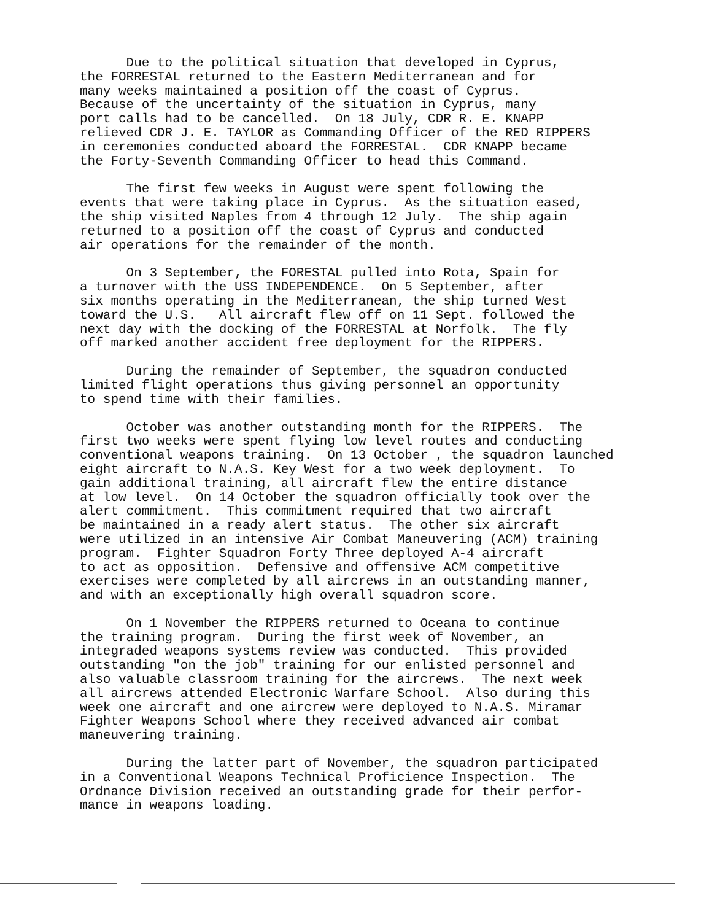Due to the political situation that developed in Cyprus, the FORRESTAL returned to the Eastern Mediterranean and for many weeks maintained a position off the coast of Cyprus. Because of the uncertainty of the situation in Cyprus, many port calls had to be cancelled. On 18 July, CDR R. E. KNAPP relieved CDR J. E. TAYLOR as Commanding Officer of the RED RIPPERS in ceremonies conducted aboard the FORRESTAL. CDR KNAPP became the Forty-Seventh Commanding Officer to head this Command.
The first few weeks in August were spent following the events that were taking place in Cyprus. As the situation eased, the ship visited Naples from 4 through 12 July. The ship again returned to a position off the coast of Cyprus and conducted air operations for the remainder of the month.
On 3 September, the FORESTAL pulled into Rota, Spain for a turnover with the USS INDEPENDENCE. On 5 September, after six months operating in the Mediterranean, the ship turned West toward the U.S. All aircraft flew off on 11 Sept. followed the next day with the docking of the FORRESTAL at Norfolk. The fly off marked another accident free deployment for the RIPPERS.
During the remainder of September, the squadron conducted limited flight operations thus giving personnel an opportunity to spend time with their families.
October was another outstanding month for the RIPPERS. The first two weeks were spent flying low level routes and conducting conventional weapons training. On 13 October , the squadron launched eight aircraft to N.A.S. Key West for a two week deployment. To gain additional training, all aircraft flew the entire distance at low level. On 14 October the squadron officially took over the alert commitment. This commitment required that two aircraft be maintained in a ready alert status. The other six aircraft were utilized in an intensive Air Combat Maneuvering (ACM) training program. Fighter Squadron Forty Three deployed A-4 aircraft to act as opposition. Defensive and offensive ACM competitive exercises were completed by all aircrews in an outstanding manner, and with an exceptionally high overall squadron score.
On 1 November the RIPPERS returned to Oceana to continue the training program. During the first week of November, an integraded weapons systems review was conducted. This provided outstanding "on the job" training for our enlisted personnel and also valuable classroom training for the aircrews. The next week all aircrews attended Electronic Warfare School. Also during this week one aircraft and one aircrew were deployed to N.A.S. Miramar Fighter Weapons School where they received advanced air combat maneuvering training.
During the latter part of November, the squadron participated in a Conventional Weapons Technical Proficience Inspection. The Ordnance Division received an outstanding grade for their perfor- mance in weapons loading.